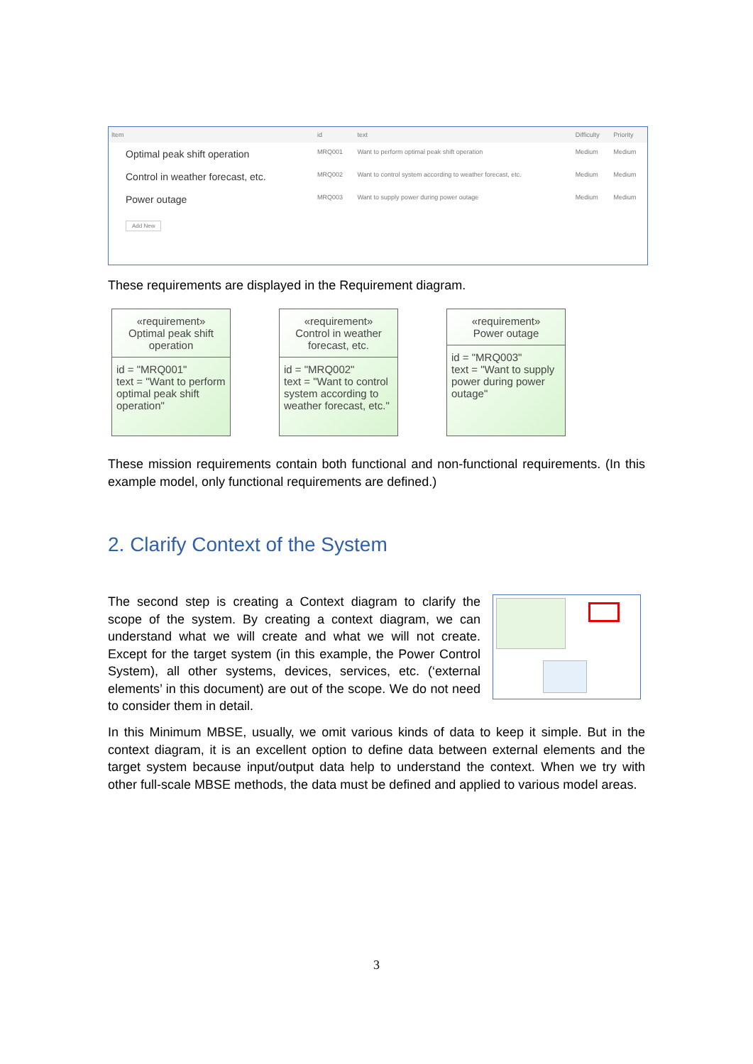| Item | id | text | Difficulty | Priority |
| --- | --- | --- | --- | --- |
| Optimal peak shift operation | MRQ001 | Want to perform optimal peak shift operation | Medium | Medium |
| Control in weather forecast, etc. | MRQ002 | Want to control system according to weather forecast, etc. | Medium | Medium |
| Power outage | MRQ003 | Want to supply power during power outage | Medium | Medium |
Add New
These requirements are displayed in the Requirement diagram.
«requirement»
Optimal peak shift operation
id = "MRQ001"
text = "Want to perform optimal peak shift operation"
«requirement»
Control in weather forecast, etc.
id = "MRQ002"
text = "Want to control system according to weather forecast, etc."
«requirement»
Power outage
id = "MRQ003"
text = "Want to supply power during power outage"
These mission requirements contain both functional and non-functional requirements. (In this example model, only functional requirements are defined.)
2. Clarify Context of the System
The second step is creating a Context diagram to clarify the scope of the system. By creating a context diagram, we can understand what we will create and what we will not create. Except for the target system (in this example, the Power Control System), all other systems, devices, services, etc. (‘external elements’ in this document) are out of the scope. We do not need to consider them in detail.
In this Minimum MBSE, usually, we omit various kinds of data to keep it simple. But in the context diagram, it is an excellent option to define data between external elements and the target system because input/output data help to understand the context. When we try with other full-scale MBSE methods, the data must be defined and applied to various model areas.
3